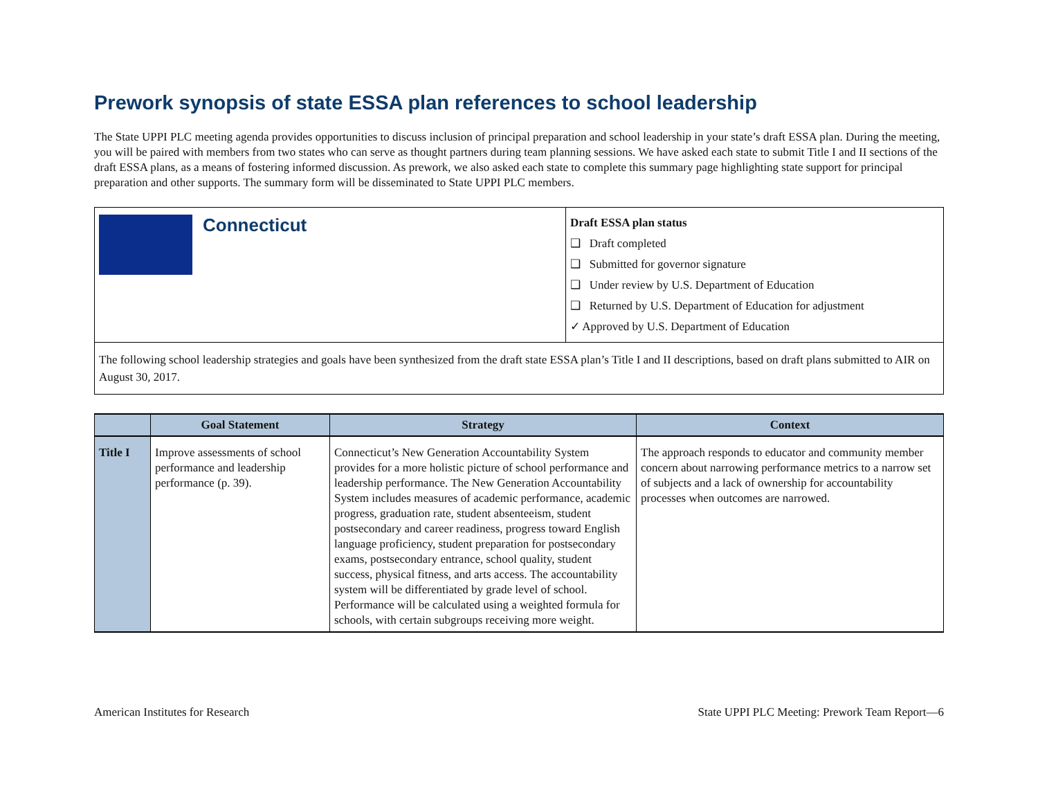Prework synopsis of state ESSA plan references to school leadership
The State UPPI PLC meeting agenda provides opportunities to discuss inclusion of principal preparation and school leadership in your state’s draft ESSA plan. During the meeting, you will be paired with members from two states who can serve as thought partners during team planning sessions. We have asked each state to submit Title I and II sections of the draft ESSA plans, as a means of fostering informed discussion. As prework, we also asked each state to complete this summary page highlighting state support for principal preparation and other supports. The summary form will be disseminated to State UPPI PLC members.
Connecticut
Draft ESSA plan status
❑ Draft completed
❑ Submitted for governor signature
❑ Under review by U.S. Department of Education
❑ Returned by U.S. Department of Education for adjustment
✓ Approved by U.S. Department of Education
The following school leadership strategies and goals have been synthesized from the draft state ESSA plan’s Title I and II descriptions, based on draft plans submitted to AIR on August 30, 2017.
| | Goal Statement | Strategy | Context |
| --- | --- | --- | --- |
| Title I | Improve assessments of school performance and leadership performance (p. 39). | Connecticut’s New Generation Accountability System provides for a more holistic picture of school performance and leadership performance. The New Generation Accountability System includes measures of academic performance, academic progress, graduation rate, student absenteeism, student postsecondary and career readiness, progress toward English language proficiency, student preparation for postsecondary exams, postsecondary entrance, school quality, student success, physical fitness, and arts access. The accountability system will be differentiated by grade level of school. Performance will be calculated using a weighted formula for schools, with certain subgroups receiving more weight. | The approach responds to educator and community member concern about narrowing performance metrics to a narrow set of subjects and a lack of ownership for accountability processes when outcomes are narrowed. |
American Institutes for Research State UPPI PLC Meeting: Prework Team Report—6